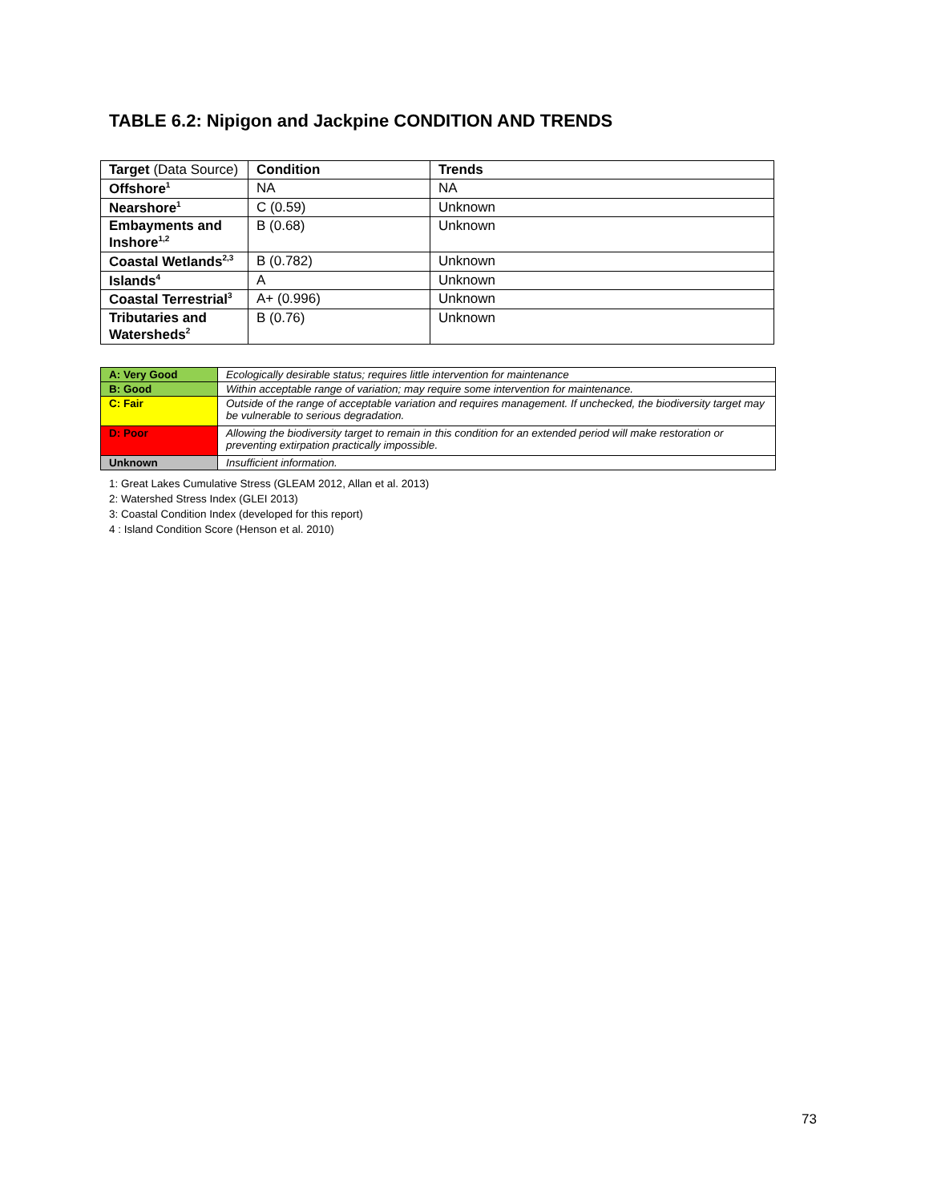TABLE 6.2: Nipigon and Jackpine CONDITION AND TRENDS
| Target (Data Source) | Condition | Trends |
| --- | --- | --- |
| Offshore<sup>1</sup> | NA | NA |
| Nearshore<sup>1</sup> | C (0.59) | Unknown |
| Embayments and Inshore<sup>1,2</sup> | B (0.68) | Unknown |
| Coastal Wetlands<sup>2,3</sup> | B (0.782) | Unknown |
| Islands<sup>4</sup> | A | Unknown |
| Coastal Terrestrial<sup>3</sup> | A+ (0.996) | Unknown |
| Tributaries and Watersheds<sup>2</sup> | B (0.76) | Unknown |
| A: Very Good | Ecologically desirable status; requires little intervention for maintenance |
| B: Good | Within acceptable range of variation; may require some intervention for maintenance. |
| C: Fair | Outside of the range of acceptable variation and requires management. If unchecked, the biodiversity target may be vulnerable to serious degradation. |
| D: Poor | Allowing the biodiversity target to remain in this condition for an extended period will make restoration or preventing extirpation practically impossible. |
| Unknown | Insufficient information. |
1: Great Lakes Cumulative Stress (GLEAM 2012, Allan et al. 2013)
2: Watershed Stress Index (GLEI 2013)
3: Coastal Condition Index (developed for this report)
4 : Island Condition Score (Henson et al. 2010)
73